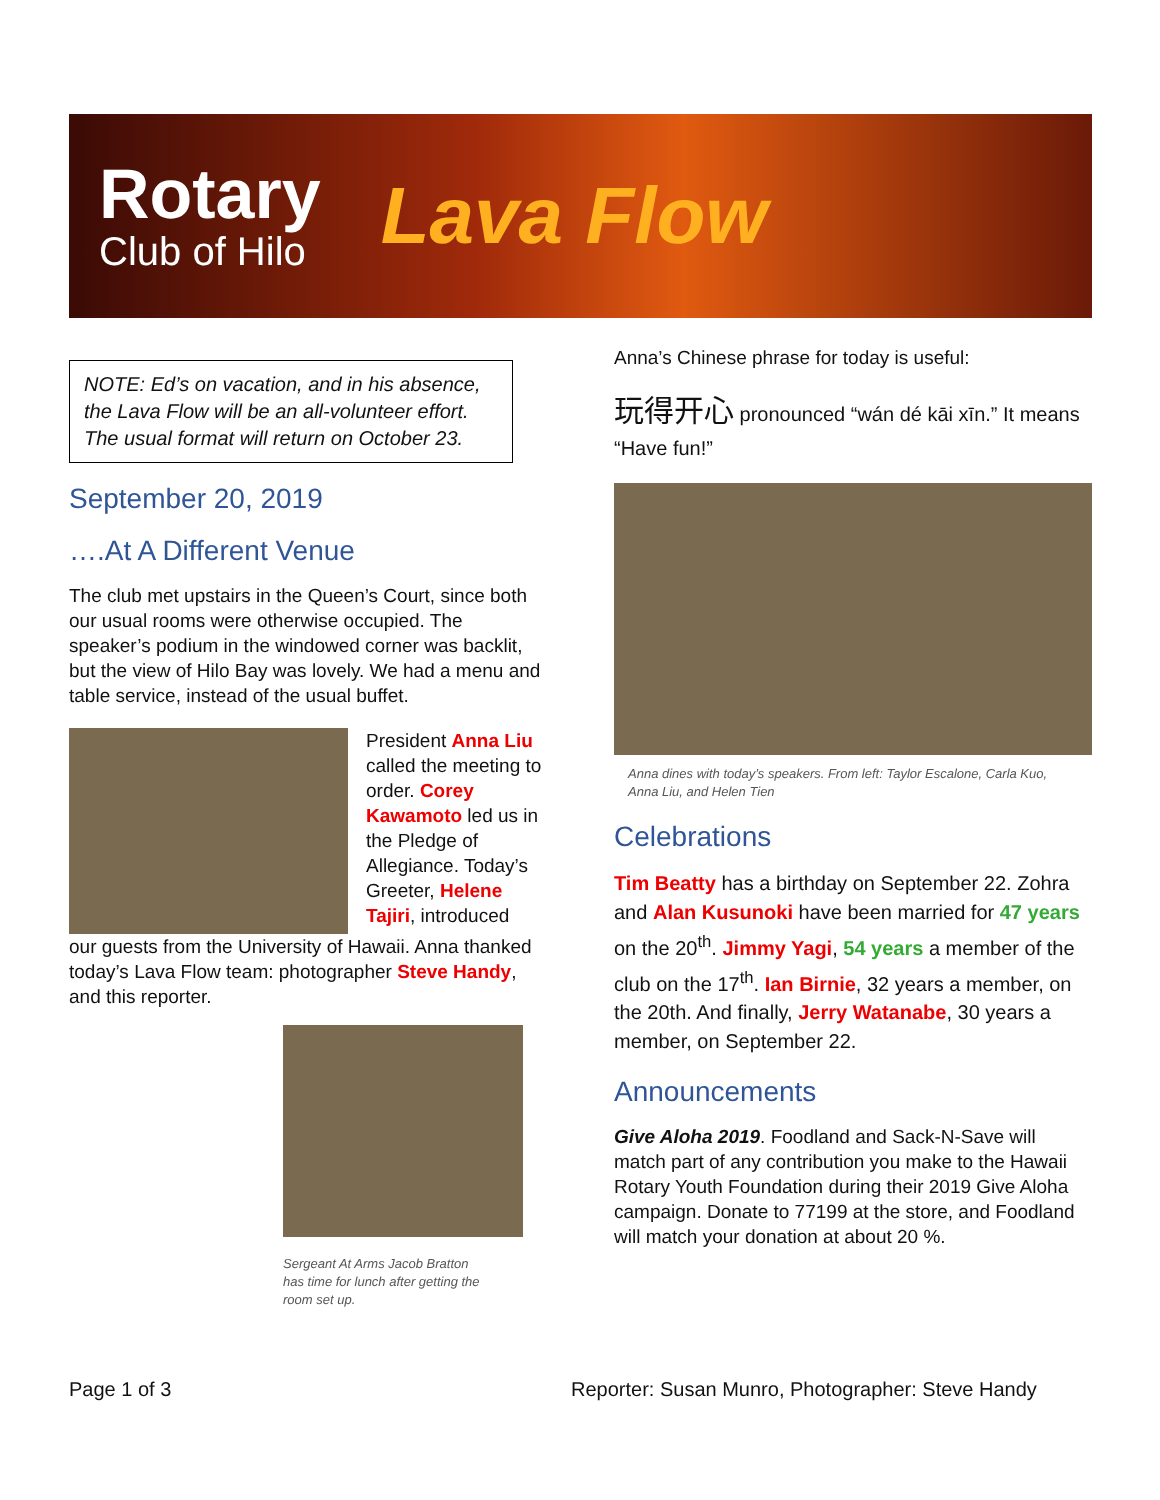Rotary
Club of Hilo
Lava Flow
NOTE: Ed’s on vacation, and in his absence, the Lava Flow will be an all-volunteer effort. The usual format will return on October 23.
September 20, 2019
….At A Different Venue
The club met upstairs in the Queen’s Court, since both our usual rooms were otherwise occupied. The speaker’s podium in the windowed corner was backlit, but the view of Hilo Bay was lovely. We had a menu and table service, instead of the usual buffet.
President Anna Liu called the meeting to order. Corey Kawamoto led us in the Pledge of Allegiance. Today’s Greeter, Helene Tajiri, introduced
our guests from the University of Hawaii. Anna thanked today’s Lava Flow team: photographer Steve Handy, and this reporter.
Sergeant At Arms Jacob Bratton has time for lunch after getting the room set up.
Anna’s Chinese phrase for today is useful:
玩得开心 pronounced “wán dé kāi xīn.” It means “Have fun!”
Anna dines with today’s speakers. From left: Taylor Escalone, Carla Kuo, Anna Liu, and Helen Tien
Celebrations
Tim Beatty has a birthday on September 22. Zohra and Alan Kusunoki have been married for 47 years on the 20<sup>th</sup>. Jimmy Yagi, 54 years a member of the club on the 17<sup>th</sup>. Ian Birnie, 32 years a member, on the 20th. And finally, Jerry Watanabe, 30 years a member, on September 22.
Announcements
Give Aloha 2019. Foodland and Sack-N-Save will match part of any contribution you make to the Hawaii Rotary Youth Foundation during their 2019 Give Aloha campaign. Donate to 77199 at the store, and Foodland will match your donation at about 20 %.
Page 1 of 3
Reporter: Susan Munro, Photographer: Steve Handy